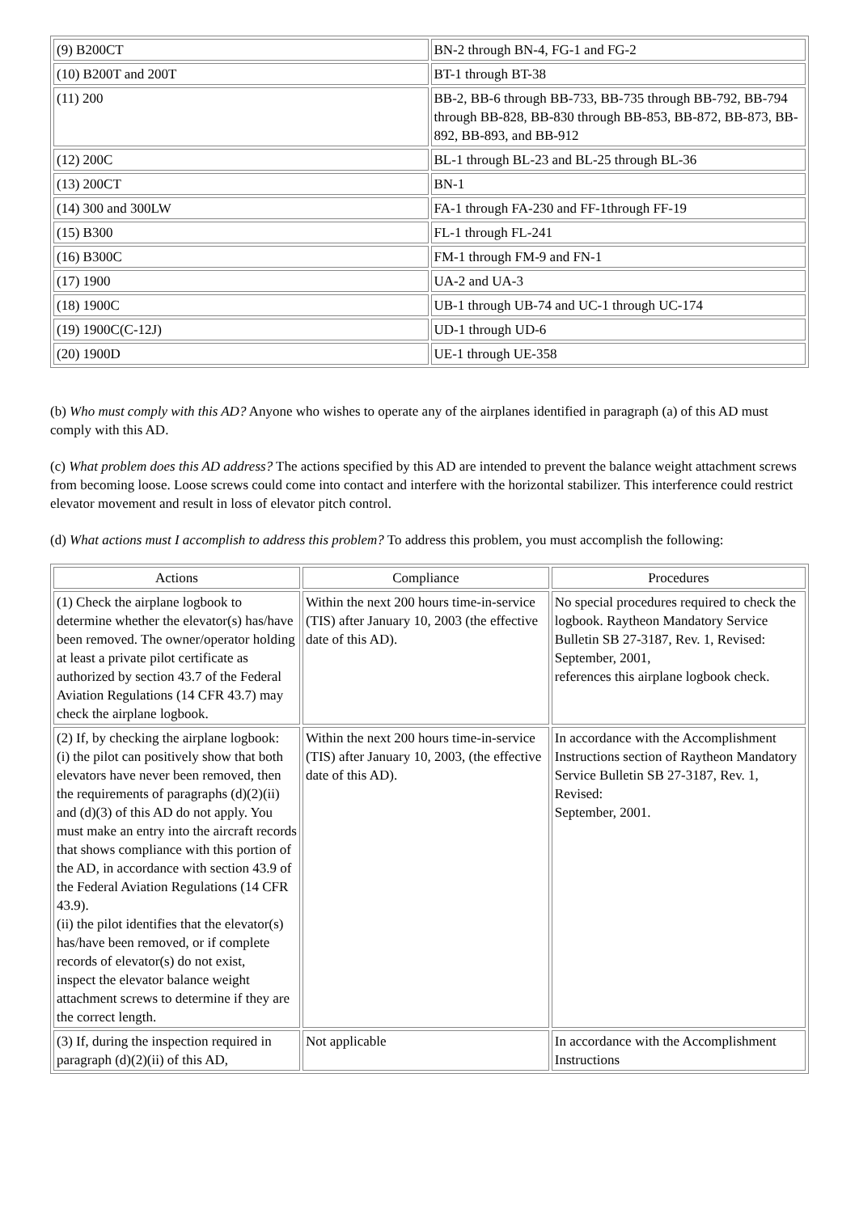| (9) B200CT | BN-2 through BN-4, FG-1 and FG-2 |
| (10) B200T and 200T | BT-1 through BT-38 |
| (11) 200 | BB-2, BB-6 through BB-733, BB-735 through BB-792, BB-794 through BB-828, BB-830 through BB-853, BB-872, BB-873, BB-892, BB-893, and BB-912 |
| (12) 200C | BL-1 through BL-23 and BL-25 through BL-36 |
| (13) 200CT | BN-1 |
| (14) 300 and 300LW | FA-1 through FA-230 and FF-1through FF-19 |
| (15) B300 | FL-1 through FL-241 |
| (16) B300C | FM-1 through FM-9 and FN-1 |
| (17) 1900 | UA-2 and UA-3 |
| (18) 1900C | UB-1 through UB-74 and UC-1 through UC-174 |
| (19) 1900C(C-12J) | UD-1 through UD-6 |
| (20) 1900D | UE-1 through UE-358 |
(b) Who must comply with this AD? Anyone who wishes to operate any of the airplanes identified in paragraph (a) of this AD must comply with this AD.
(c) What problem does this AD address? The actions specified by this AD are intended to prevent the balance weight attachment screws from becoming loose. Loose screws could come into contact and interfere with the horizontal stabilizer. This interference could restrict elevator movement and result in loss of elevator pitch control.
(d) What actions must I accomplish to address this problem? To address this problem, you must accomplish the following:
| Actions | Compliance | Procedures |
| --- | --- | --- |
| (1) Check the airplane logbook to determine whether the elevator(s) has/have been removed. The owner/operator holding at least a private pilot certificate as authorized by section 43.7 of the Federal Aviation Regulations (14 CFR 43.7) may check the airplane logbook. | Within the next 200 hours time-in-service (TIS) after January 10, 2003 (the effective date of this AD). | No special procedures required to check the logbook. Raytheon Mandatory Service Bulletin SB 27-3187, Rev. 1, Revised: September, 2001, references this airplane logbook check. |
| (2) If, by checking the airplane logbook: (i) the pilot can positively show that both elevators have never been removed, then the requirements of paragraphs (d)(2)(ii) and (d)(3) of this AD do not apply. You must make an entry into the aircraft records that shows compliance with this portion of the AD, in accordance with section 43.9 of the Federal Aviation Regulations (14 CFR 43.9). (ii) the pilot identifies that the elevator(s) has/have been removed, or if complete records of elevator(s) do not exist, inspect the elevator balance weight attachment screws to determine if they are the correct length. | Within the next 200 hours time-in-service (TIS) after January 10, 2003, (the effective date of this AD). | In accordance with the Accomplishment Instructions section of Raytheon Mandatory Service Bulletin SB 27-3187, Rev. 1, Revised: September, 2001. |
| (3) If, during the inspection required in paragraph (d)(2)(ii) of this AD, | Not applicable | In accordance with the Accomplishment Instructions |